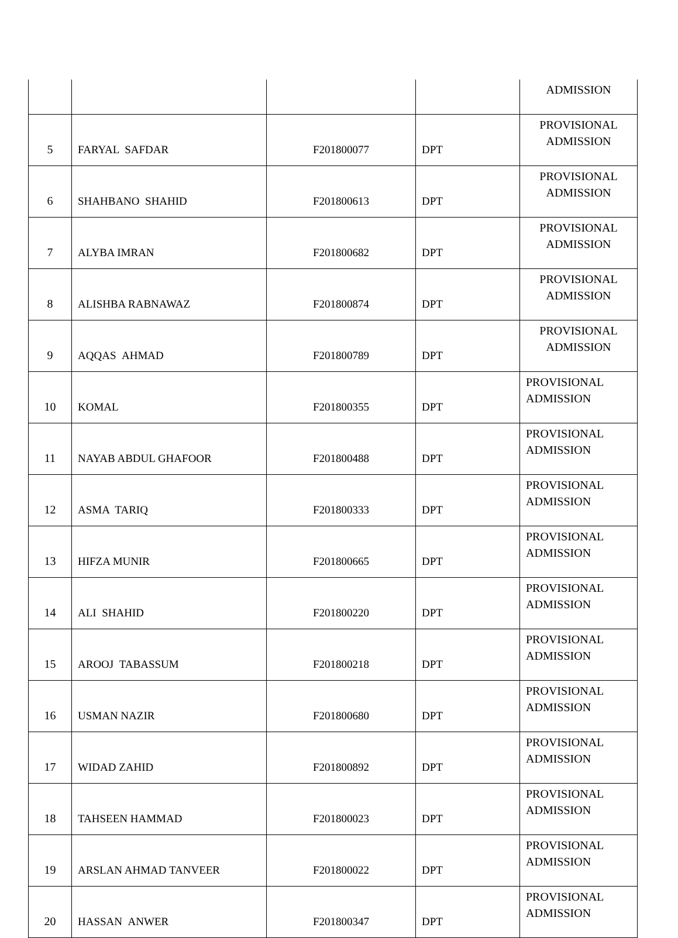| | | | | ADMISSION |
| 5 | FARYAL SAFDAR | F201800077 | DPT | PROVISIONAL ADMISSION |
| 6 | SHAHBANO SHAHID | F201800613 | DPT | PROVISIONAL ADMISSION |
| 7 | ALYBA IMRAN | F201800682 | DPT | PROVISIONAL ADMISSION |
| 8 | ALISHBA RABNAWAZ | F201800874 | DPT | PROVISIONAL ADMISSION |
| 9 | AQQAS AHMAD | F201800789 | DPT | PROVISIONAL ADMISSION |
| 10 | KOMAL | F201800355 | DPT | PROVISIONAL ADMISSION |
| 11 | NAYAB ABDUL GHAFOOR | F201800488 | DPT | PROVISIONAL ADMISSION |
| 12 | ASMA TARIQ | F201800333 | DPT | PROVISIONAL ADMISSION |
| 13 | HIFZA MUNIR | F201800665 | DPT | PROVISIONAL ADMISSION |
| 14 | ALI SHAHID | F201800220 | DPT | PROVISIONAL ADMISSION |
| 15 | AROOJ TABASSUM | F201800218 | DPT | PROVISIONAL ADMISSION |
| 16 | USMAN NAZIR | F201800680 | DPT | PROVISIONAL ADMISSION |
| 17 | WIDAD ZAHID | F201800892 | DPT | PROVISIONAL ADMISSION |
| 18 | TAHSEEN HAMMAD | F201800023 | DPT | PROVISIONAL ADMISSION |
| 19 | ARSLAN AHMAD TANVEER | F201800022 | DPT | PROVISIONAL ADMISSION |
| 20 | HASSAN ANWER | F201800347 | DPT | PROVISIONAL ADMISSION |